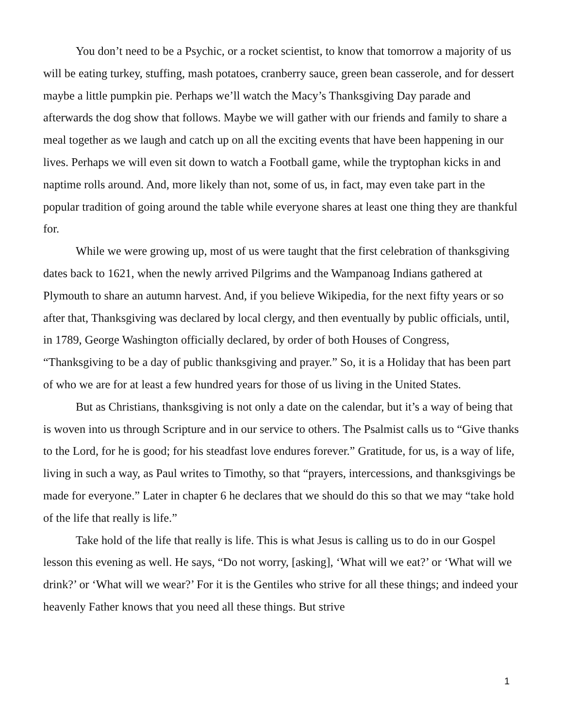You don’t need to be a Psychic, or a rocket scientist, to know that tomorrow a majority of us will be eating turkey, stuffing, mash potatoes, cranberry sauce, green bean casserole, and for dessert maybe a little pumpkin pie. Perhaps we’ll watch the Macy’s Thanksgiving Day parade and afterwards the dog show that follows. Maybe we will gather with our friends and family to share a meal together as we laugh and catch up on all the exciting events that have been happening in our lives. Perhaps we will even sit down to watch a Football game, while the tryptophan kicks in and naptime rolls around. And, more likely than not, some of us, in fact, may even take part in the popular tradition of going around the table while everyone shares at least one thing they are thankful for.
While we were growing up, most of us were taught that the first celebration of thanksgiving dates back to 1621, when the newly arrived Pilgrims and the Wampanoag Indians gathered at Plymouth to share an autumn harvest. And, if you believe Wikipedia, for the next fifty years or so after that, Thanksgiving was declared by local clergy, and then eventually by public officials, until, in 1789, George Washington officially declared, by order of both Houses of Congress, “Thanksgiving to be a day of public thanksgiving and prayer.” So, it is a Holiday that has been part of who we are for at least a few hundred years for those of us living in the United States.
But as Christians, thanksgiving is not only a date on the calendar, but it’s a way of being that is woven into us through Scripture and in our service to others. The Psalmist calls us to “Give thanks to the Lord, for he is good; for his steadfast love endures forever.” Gratitude, for us, is a way of life, living in such a way, as Paul writes to Timothy, so that “prayers, intercessions, and thanksgivings be made for everyone.” Later in chapter 6 he declares that we should do this so that we may “take hold of the life that really is life.”
Take hold of the life that really is life. This is what Jesus is calling us to do in our Gospel lesson this evening as well. He says, “Do not worry, [asking], ‘What will we eat?’ or ‘What will we drink?’ or ‘What will we wear?’ For it is the Gentiles who strive for all these things; and indeed your heavenly Father knows that you need all these things. But strive
1